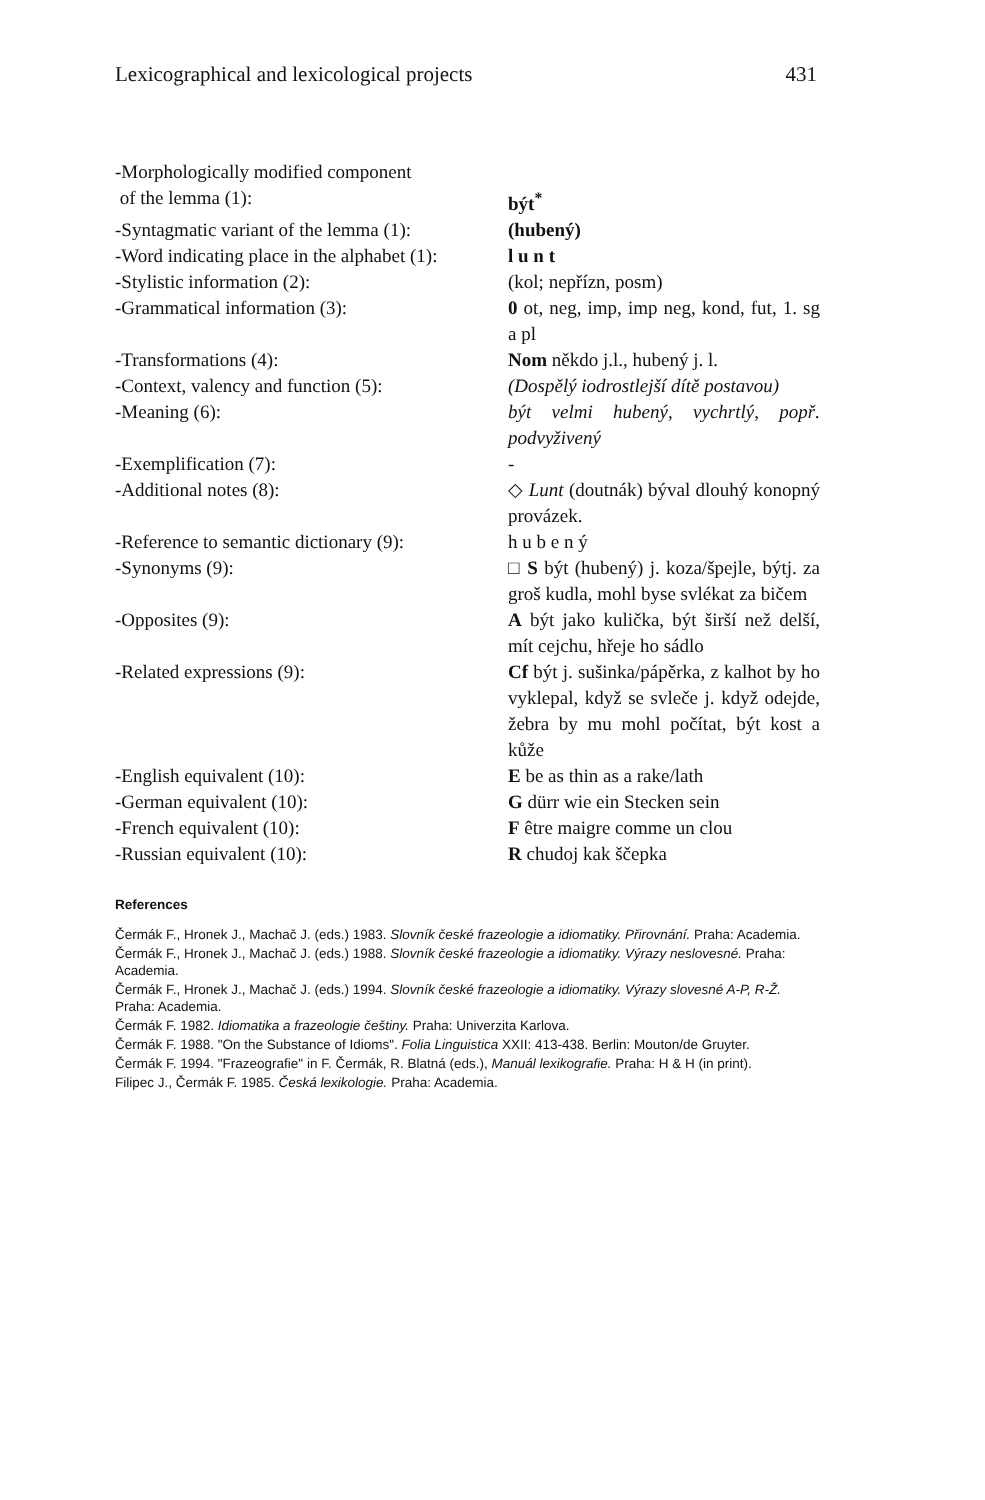Lexicographical and lexicological projects 431
| -Morphologically modified component of the lemma (1): | být<sup>*</sup> |
| -Syntagmatic variant of the lemma (1): | (hubený) |
| -Word indicating place in the alphabet (1): | l u n t |
| -Stylistic information (2): | (kol; nepřízn, posm) |
| -Grammatical information (3): | 0 ot, neg, imp, imp neg, kond, fut, 1. sg a pl |
| -Transformations (4): | Nom někdo j.l., hubený j. l. |
| -Context, valency and function (5): | (Dospělý iodrostlejší dítě postavou) |
| -Meaning (6): | být velmi hubený, vychrtlý, popř. podvyživený |
| -Exemplification (7): | - |
| -Additional notes (8): | ◇ Lunt (doutnák) býval dlouhý konopný provázek. |
| -Reference to semantic dictionary (9): | h u b e n ý |
| -Synonyms (9): | □ S být (hubený) j. koza/špejle, býtj. za groš kudla, mohl byse svlékat za bičem |
| -Opposites (9): | A být jako kulička, být širší než delší, mít cejchu, hřeje ho sádlo |
| -Related expressions (9): | Cf být j. sušinka/pápěrka, z kalhot by ho vyklepal, když se svleče j. když odejde, žebra by mu mohl počítat, být kost a kůže |
| -English equivalent (10): | E be as thin as a rake/lath |
| -German equivalent (10): | G dürr wie ein Stecken sein |
| -French equivalent (10): | F être maigre comme un clou |
| -Russian equivalent (10): | R chudoj kak ščepka |
References
Čermák F., Hronek J., Machač J. (eds.) 1983. Slovník české frazeologie a idiomatiky. Přirovnání. Praha: Academia.
Čermák F., Hronek J., Machač J. (eds.) 1988. Slovník české frazeologie a idiomatiky. Výrazy neslovesné. Praha: Academia.
Čermák F., Hronek J., Machač J. (eds.) 1994. Slovník české frazeologie a idiomatiky. Výrazy slovesné A-P, R-Ž. Praha: Academia.
Čermák F. 1982. Idiomatika a frazeologie češtiny. Praha: Univerzita Karlova.
Čermák F. 1988. "On the Substance of Idioms". Folia Linguistica XXII: 413-438. Berlin: Mouton/de Gruyter.
Čermák F. 1994. "Frazeografie" in F. Čermák, R. Blatná (eds.), Manuál lexikografie. Praha: H & H (in print).
Filipec J., Čermák F. 1985. Česká lexikologie. Praha: Academia.